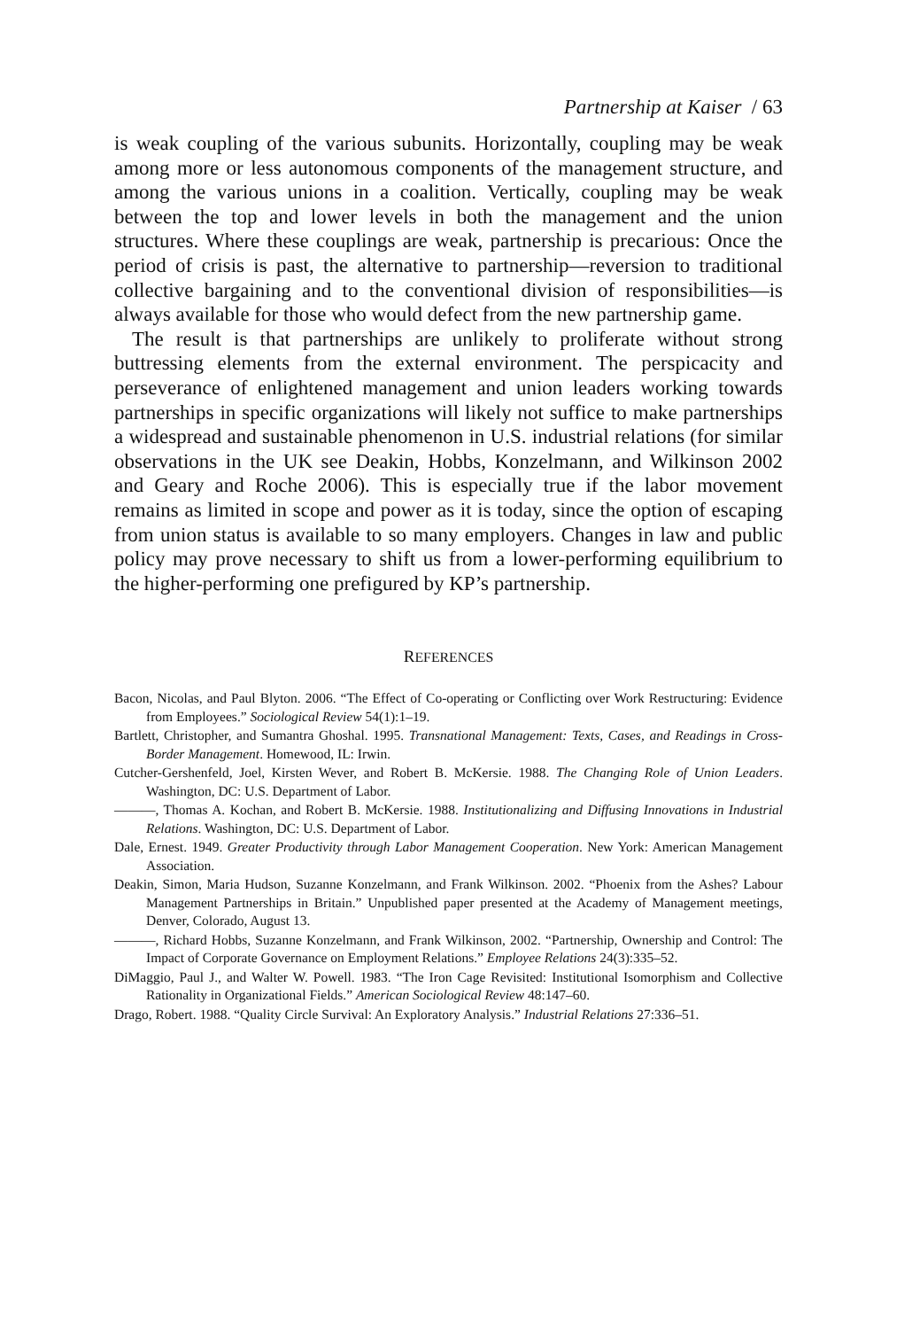Partnership at Kaiser / 63
is weak coupling of the various subunits. Horizontally, coupling may be weak among more or less autonomous components of the management structure, and among the various unions in a coalition. Vertically, coupling may be weak between the top and lower levels in both the management and the union structures. Where these couplings are weak, partnership is precarious: Once the period of crisis is past, the alternative to partnership—reversion to traditional collective bargaining and to the conventional division of responsibilities—is always available for those who would defect from the new partnership game.
The result is that partnerships are unlikely to proliferate without strong buttressing elements from the external environment. The perspicacity and perseverance of enlightened management and union leaders working towards partnerships in specific organizations will likely not suffice to make partnerships a widespread and sustainable phenomenon in U.S. industrial relations (for similar observations in the UK see Deakin, Hobbs, Konzelmann, and Wilkinson 2002 and Geary and Roche 2006). This is especially true if the labor movement remains as limited in scope and power as it is today, since the option of escaping from union status is available to so many employers. Changes in law and public policy may prove necessary to shift us from a lower-performing equilibrium to the higher-performing one prefigured by KP’s partnership.
REFERENCES
Bacon, Nicolas, and Paul Blyton. 2006. “The Effect of Co-operating or Conflicting over Work Restructuring: Evidence from Employees.” Sociological Review 54(1):1–19.
Bartlett, Christopher, and Sumantra Ghoshal. 1995. Transnational Management: Texts, Cases, and Readings in Cross-Border Management. Homewood, IL: Irwin.
Cutcher-Gershenfeld, Joel, Kirsten Wever, and Robert B. McKersie. 1988. The Changing Role of Union Leaders. Washington, DC: U.S. Department of Labor.
———, Thomas A. Kochan, and Robert B. McKersie. 1988. Institutionalizing and Diffusing Innovations in Industrial Relations. Washington, DC: U.S. Department of Labor.
Dale, Ernest. 1949. Greater Productivity through Labor Management Cooperation. New York: American Management Association.
Deakin, Simon, Maria Hudson, Suzanne Konzelmann, and Frank Wilkinson. 2002. “Phoenix from the Ashes? Labour Management Partnerships in Britain.” Unpublished paper presented at the Academy of Management meetings, Denver, Colorado, August 13.
———, Richard Hobbs, Suzanne Konzelmann, and Frank Wilkinson, 2002. “Partnership, Ownership and Control: The Impact of Corporate Governance on Employment Relations.” Employee Relations 24(3):335–52.
DiMaggio, Paul J., and Walter W. Powell. 1983. “The Iron Cage Revisited: Institutional Isomorphism and Collective Rationality in Organizational Fields.” American Sociological Review 48:147–60.
Drago, Robert. 1988. “Quality Circle Survival: An Exploratory Analysis.” Industrial Relations 27:336–51.